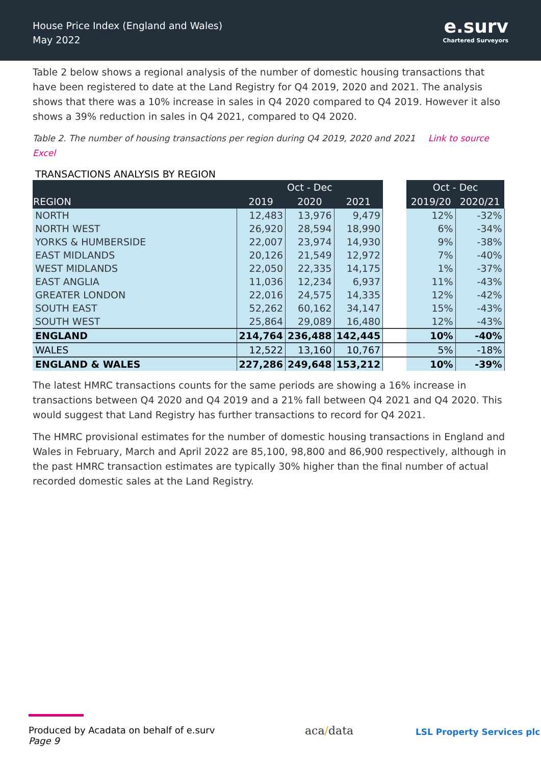House Price Index (England and Wales)
May 2022
e.surv
Chartered Surveyors
Table 2 below shows a regional analysis of the number of domestic housing transactions that have been registered to date at the Land Registry for Q4 2019, 2020 and 2021. The analysis shows that there was a 10% increase in sales in Q4 2020 compared to Q4 2019. However it also shows a 39% reduction in sales in Q4 2021, compared to Q4 2020.
Table 2. The number of housing transactions per region during Q4 2019, 2020 and 2021 Link to source Excel
TRANSACTIONS ANALYSIS BY REGION
| | Oct - Dec | | | | Oct - Dec | |
| --- | --- | --- | --- | --- | --- | --- |
| REGION | 2019 | 2020 | 2021 | | 2019/20 | 2020/21 |
| NORTH | 12,483 | 13,976 | 9,479 | | 12% | -32% |
| NORTH WEST | 26,920 | 28,594 | 18,990 | | 6% | -34% |
| YORKS & HUMBERSIDE | 22,007 | 23,974 | 14,930 | | 9% | -38% |
| EAST MIDLANDS | 20,126 | 21,549 | 12,972 | | 7% | -40% |
| WEST MIDLANDS | 22,050 | 22,335 | 14,175 | | 1% | -37% |
| EAST ANGLIA | 11,036 | 12,234 | 6,937 | | 11% | -43% |
| GREATER LONDON | 22,016 | 24,575 | 14,335 | | 12% | -42% |
| SOUTH EAST | 52,262 | 60,162 | 34,147 | | 15% | -43% |
| SOUTH WEST | 25,864 | 29,089 | 16,480 | | 12% | -43% |
| ENGLAND | 214,764 | 236,488 | 142,445 | | 10% | -40% |
| WALES | 12,522 | 13,160 | 10,767 | | 5% | -18% |
| ENGLAND & WALES | 227,286 | 249,648 | 153,212 | | 10% | -39% |
The latest HMRC transactions counts for the same periods are showing a 16% increase in transactions between Q4 2020 and Q4 2019 and a 21% fall between Q4 2021 and Q4 2020. This would suggest that Land Registry has further transactions to record for Q4 2021.
The HMRC provisional estimates for the number of domestic housing transactions in England and Wales in February, March and April 2022 are 85,100, 98,800 and 86,900 respectively, although in the past HMRC transaction estimates are typically 30% higher than the final number of actual recorded domestic sales at the Land Registry.
Produced by Acadata on behalf of e.surv
Page 9
aca/data LSL Property Services plc